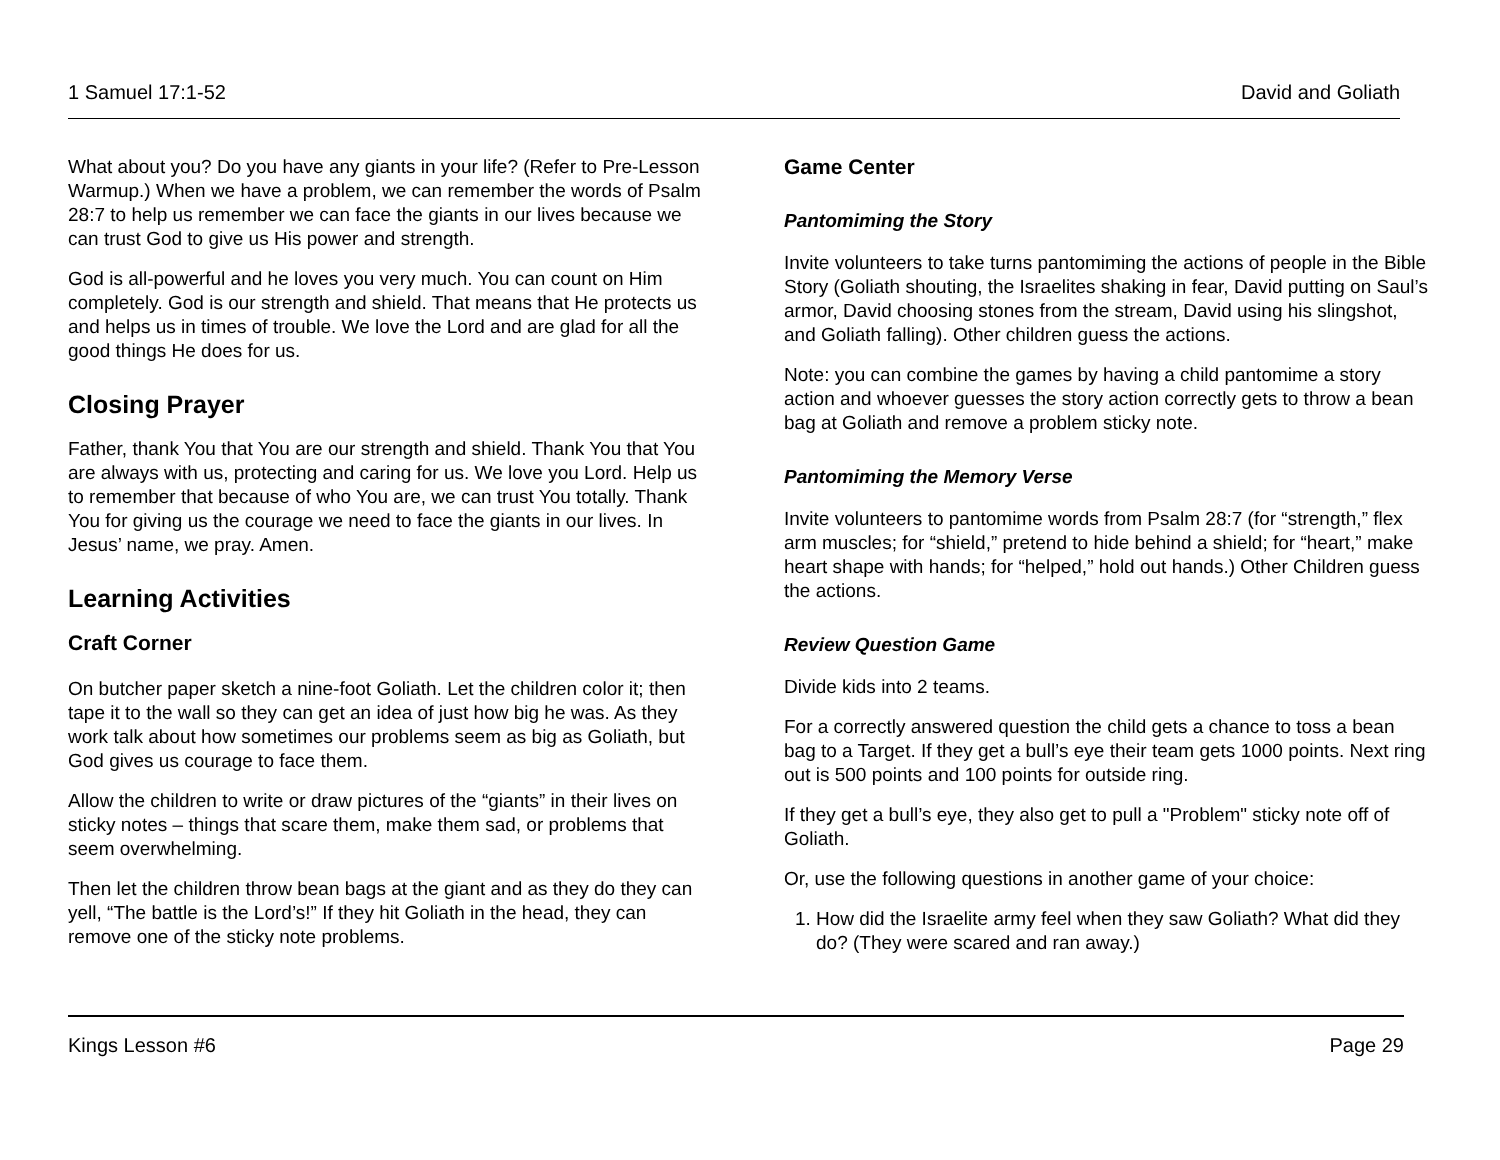1 Samuel 17:1-52 David and Goliath
What about you? Do you have any giants in your life? (Refer to Pre-Lesson Warmup.) When we have a problem, we can remember the words of Psalm 28:7 to help us remember we can face the giants in our lives because we can trust God to give us His power and strength.
God is all-powerful and he loves you very much. You can count on Him completely. God is our strength and shield. That means that He protects us and helps us in times of trouble. We love the Lord and are glad for all the good things He does for us.
Closing Prayer
Father, thank You that You are our strength and shield. Thank You that You are always with us, protecting and caring for us. We love you Lord. Help us to remember that because of who You are, we can trust You totally. Thank You for giving us the courage we need to face the giants in our lives. In Jesus’ name, we pray. Amen.
Learning Activities
Craft Corner
On butcher paper sketch a nine-foot Goliath. Let the children color it; then tape it to the wall so they can get an idea of just how big he was. As they work talk about how sometimes our problems seem as big as Goliath, but God gives us courage to face them.
Allow the children to write or draw pictures of the “giants” in their lives on sticky notes – things that scare them, make them sad, or problems that seem overwhelming.
Then let the children throw bean bags at the giant and as they do they can yell, “The battle is the Lord’s!” If they hit Goliath in the head, they can remove one of the sticky note problems.
Game Center
Pantomiming the Story
Invite volunteers to take turns pantomiming the actions of people in the Bible Story (Goliath shouting, the Israelites shaking in fear, David putting on Saul’s armor, David choosing stones from the stream, David using his slingshot, and Goliath falling). Other children guess the actions.
Note: you can combine the games by having a child pantomime a story action and whoever guesses the story action correctly gets to throw a bean bag at Goliath and remove a problem sticky note.
Pantomiming the Memory Verse
Invite volunteers to pantomime words from Psalm 28:7 (for “strength,” flex arm muscles; for “shield,” pretend to hide behind a shield; for “heart,” make heart shape with hands; for “helped,” hold out hands.) Other Children guess the actions.
Review Question Game
Divide kids into 2 teams.
For a correctly answered question the child gets a chance to toss a bean bag to a Target. If they get a bull’s eye their team gets 1000 points. Next ring out is 500 points and 100 points for outside ring.
If they get a bull’s eye, they also get to pull a "Problem" sticky note off of Goliath.
Or, use the following questions in another game of your choice:
1. How did the Israelite army feel when they saw Goliath? What did they do? (They were scared and ran away.)
Kings Lesson #6 Page 29